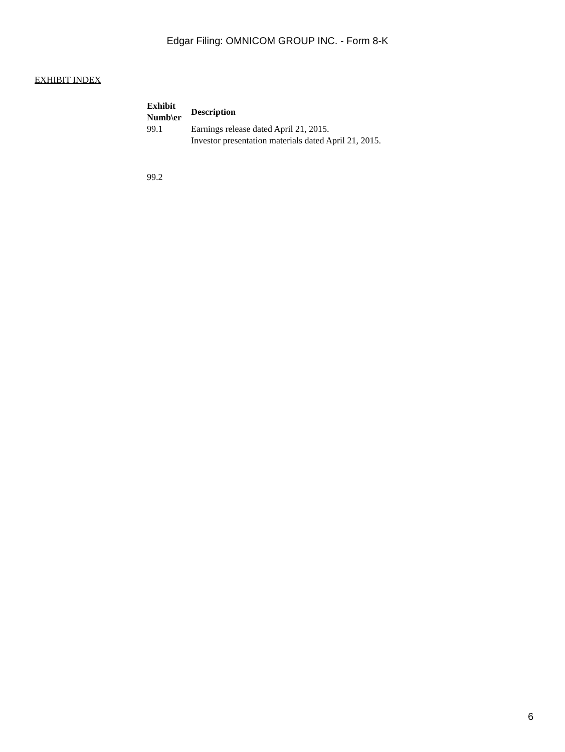Edgar Filing: OMNICOM GROUP INC. - Form 8-K
EXHIBIT INDEX
| Exhibit Numb\er | Description |
| --- | --- |
| 99.1 | Earnings release dated April 21, 2015. Investor presentation materials dated April 21, 2015. |
| 99.2 | |
6